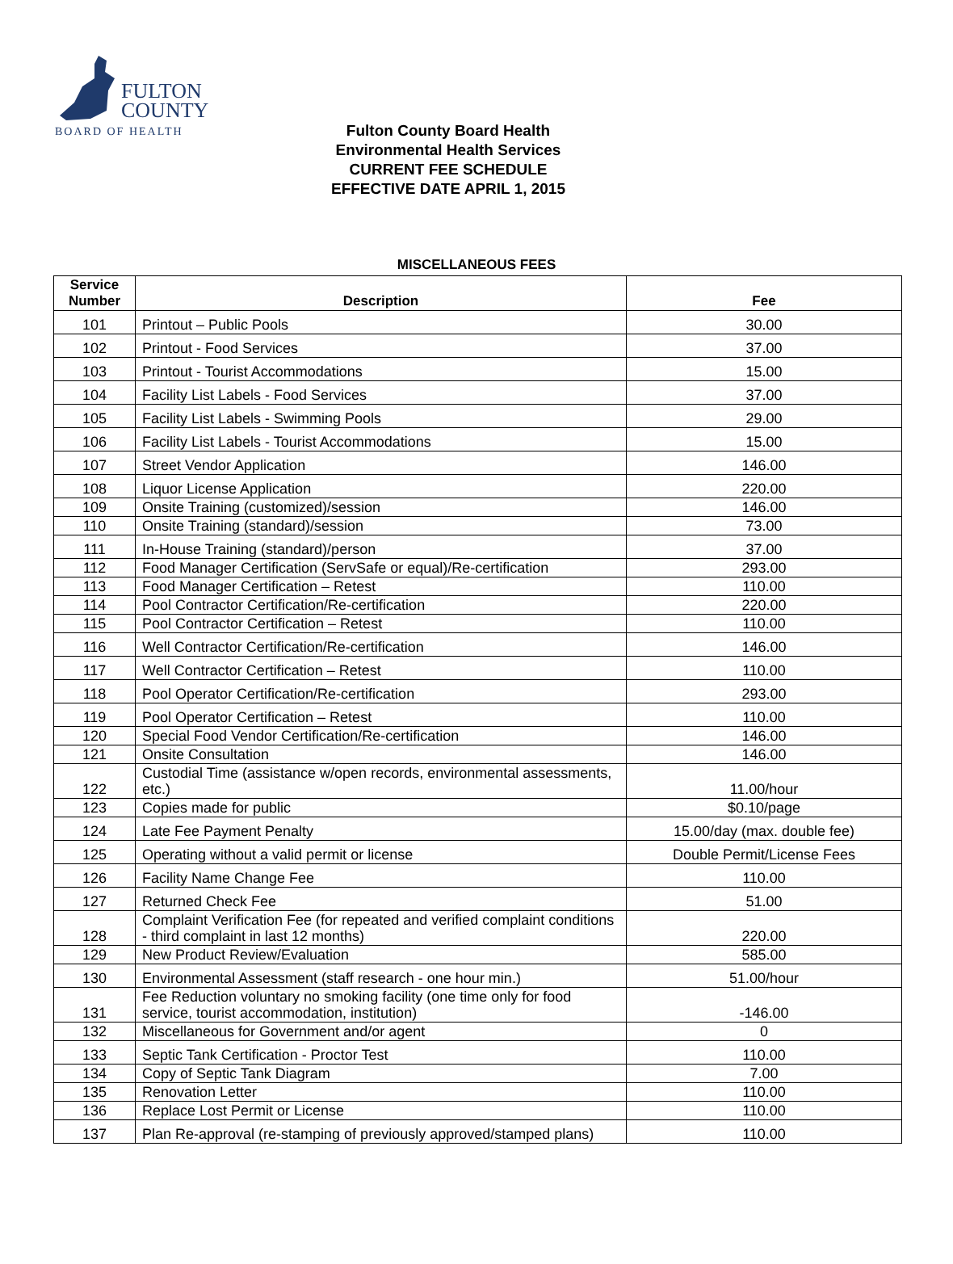FULTON
COUNTY
BOARD OF HEALTH
Fulton County Board Health
Environmental Health Services
CURRENT FEE SCHEDULE
EFFECTIVE DATE APRIL 1, 2015
MISCELLANEOUS FEES
| Service Number | Description | Fee |
| --- | --- | --- |
| 101 | Printout – Public Pools | 30.00 |
| 102 | Printout - Food Services | 37.00 |
| 103 | Printout - Tourist Accommodations | 15.00 |
| 104 | Facility List Labels - Food Services | 37.00 |
| 105 | Facility List Labels - Swimming Pools | 29.00 |
| 106 | Facility List Labels - Tourist Accommodations | 15.00 |
| 107 | Street Vendor Application | 146.00 |
| 108 | Liquor License Application | 220.00 |
| 109 | Onsite Training (customized)/session | 146.00 |
| 110 | Onsite Training (standard)/session | 73.00 |
| 111 | In-House Training (standard)/person | 37.00 |
| 112 | Food Manager Certification (ServSafe or equal)/Re-certification | 293.00 |
| 113 | Food Manager Certification – Retest | 110.00 |
| 114 | Pool Contractor Certification/Re-certification | 220.00 |
| 115 | Pool Contractor Certification – Retest | 110.00 |
| 116 | Well Contractor Certification/Re-certification | 146.00 |
| 117 | Well Contractor Certification – Retest | 110.00 |
| 118 | Pool Operator Certification/Re-certification | 293.00 |
| 119 | Pool Operator Certification – Retest | 110.00 |
| 120 | Special Food Vendor Certification/Re-certification | 146.00 |
| 121 | Onsite Consultation | 146.00 |
| 122 | Custodial Time (assistance w/open records, environmental assessments, etc.) | 11.00/hour |
| 123 | Copies made for public | $0.10/page |
| 124 | Late Fee Payment Penalty | 15.00/day (max. double fee) |
| 125 | Operating without a valid permit or license | Double Permit/License Fees |
| 126 | Facility Name Change Fee | 110.00 |
| 127 | Returned Check Fee | 51.00 |
| 128 | Complaint Verification Fee (for repeated and verified complaint conditions - third complaint in last 12 months) | 220.00 |
| 129 | New Product Review/Evaluation | 585.00 |
| 130 | Environmental Assessment (staff research - one hour min.) | 51.00/hour |
| 131 | Fee Reduction voluntary no smoking facility (one time only for food service, tourist accommodation, institution) | -146.00 |
| 132 | Miscellaneous for Government and/or agent | 0 |
| 133 | Septic Tank Certification - Proctor Test | 110.00 |
| 134 | Copy of Septic Tank Diagram | 7.00 |
| 135 | Renovation Letter | 110.00 |
| 136 | Replace Lost Permit or License | 110.00 |
| 137 | Plan Re-approval (re-stamping of previously approved/stamped plans) | 110.00 |